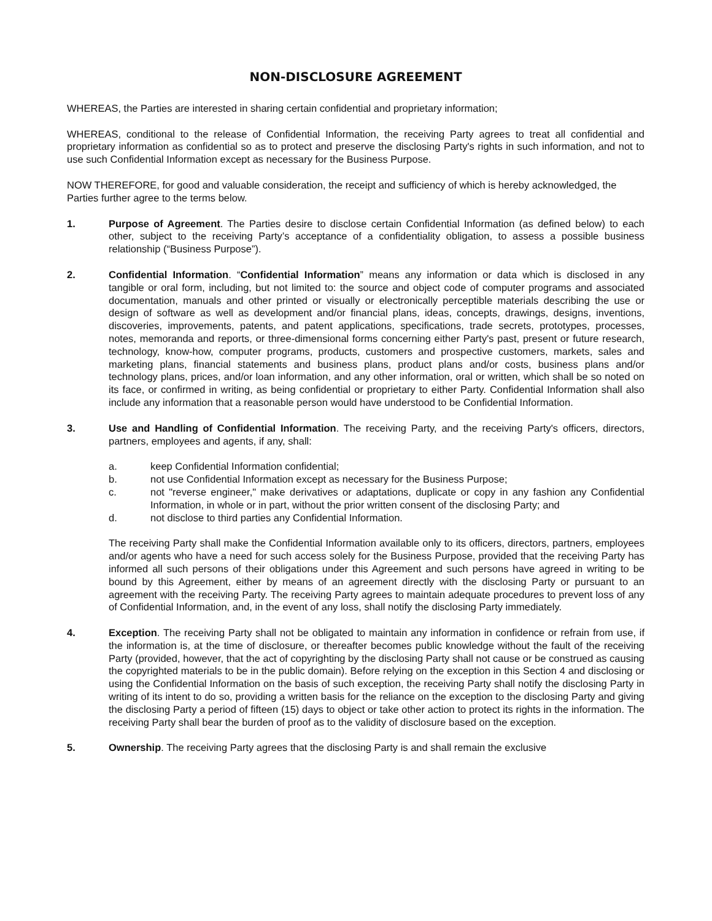NON-DISCLOSURE AGREEMENT
WHEREAS, the Parties are interested in sharing certain confidential and proprietary information;
WHEREAS, conditional to the release of Confidential Information, the receiving Party agrees to treat all confidential and proprietary information as confidential so as to protect and preserve the disclosing Party's rights in such information, and not to use such Confidential Information except as necessary for the Business Purpose.
NOW THEREFORE, for good and valuable consideration, the receipt and sufficiency of which is hereby acknowledged, the Parties further agree to the terms below.
1. Purpose of Agreement. The Parties desire to disclose certain Confidential Information (as defined below) to each other, subject to the receiving Party’s acceptance of a confidentiality obligation, to assess a possible business relationship (“Business Purpose”).
2. Confidential Information. “Confidential Information” means any information or data which is disclosed in any tangible or oral form, including, but not limited to: the source and object code of computer programs and associated documentation, manuals and other printed or visually or electronically perceptible materials describing the use or design of software as well as development and/or financial plans, ideas, concepts, drawings, designs, inventions, discoveries, improvements, patents, and patent applications, specifications, trade secrets, prototypes, processes, notes, memoranda and reports, or three-dimensional forms concerning either Party's past, present or future research, technology, know-how, computer programs, products, customers and prospective customers, markets, sales and marketing plans, financial statements and business plans, product plans and/or costs, business plans and/or technology plans, prices, and/or loan information, and any other information, oral or written, which shall be so noted on its face, or confirmed in writing, as being confidential or proprietary to either Party. Confidential Information shall also include any information that a reasonable person would have understood to be Confidential Information.
3. Use and Handling of Confidential Information. The receiving Party, and the receiving Party's officers, directors, partners, employees and agents, if any, shall:
a. keep Confidential Information confidential;
b. not use Confidential Information except as necessary for the Business Purpose;
c. not "reverse engineer," make derivatives or adaptations, duplicate or copy in any fashion any Confidential Information, in whole or in part, without the prior written consent of the disclosing Party; and
d. not disclose to third parties any Confidential Information.
The receiving Party shall make the Confidential Information available only to its officers, directors, partners, employees and/or agents who have a need for such access solely for the Business Purpose, provided that the receiving Party has informed all such persons of their obligations under this Agreement and such persons have agreed in writing to be bound by this Agreement, either by means of an agreement directly with the disclosing Party or pursuant to an agreement with the receiving Party. The receiving Party agrees to maintain adequate procedures to prevent loss of any of Confidential Information, and, in the event of any loss, shall notify the disclosing Party immediately.
4. Exception. The receiving Party shall not be obligated to maintain any information in confidence or refrain from use, if the information is, at the time of disclosure, or thereafter becomes public knowledge without the fault of the receiving Party (provided, however, that the act of copyrighting by the disclosing Party shall not cause or be construed as causing the copyrighted materials to be in the public domain). Before relying on the exception in this Section 4 and disclosing or using the Confidential Information on the basis of such exception, the receiving Party shall notify the disclosing Party in writing of its intent to do so, providing a written basis for the reliance on the exception to the disclosing Party and giving the disclosing Party a period of fifteen (15) days to object or take other action to protect its rights in the information. The receiving Party shall bear the burden of proof as to the validity of disclosure based on the exception.
5. Ownership. The receiving Party agrees that the disclosing Party is and shall remain the exclusive